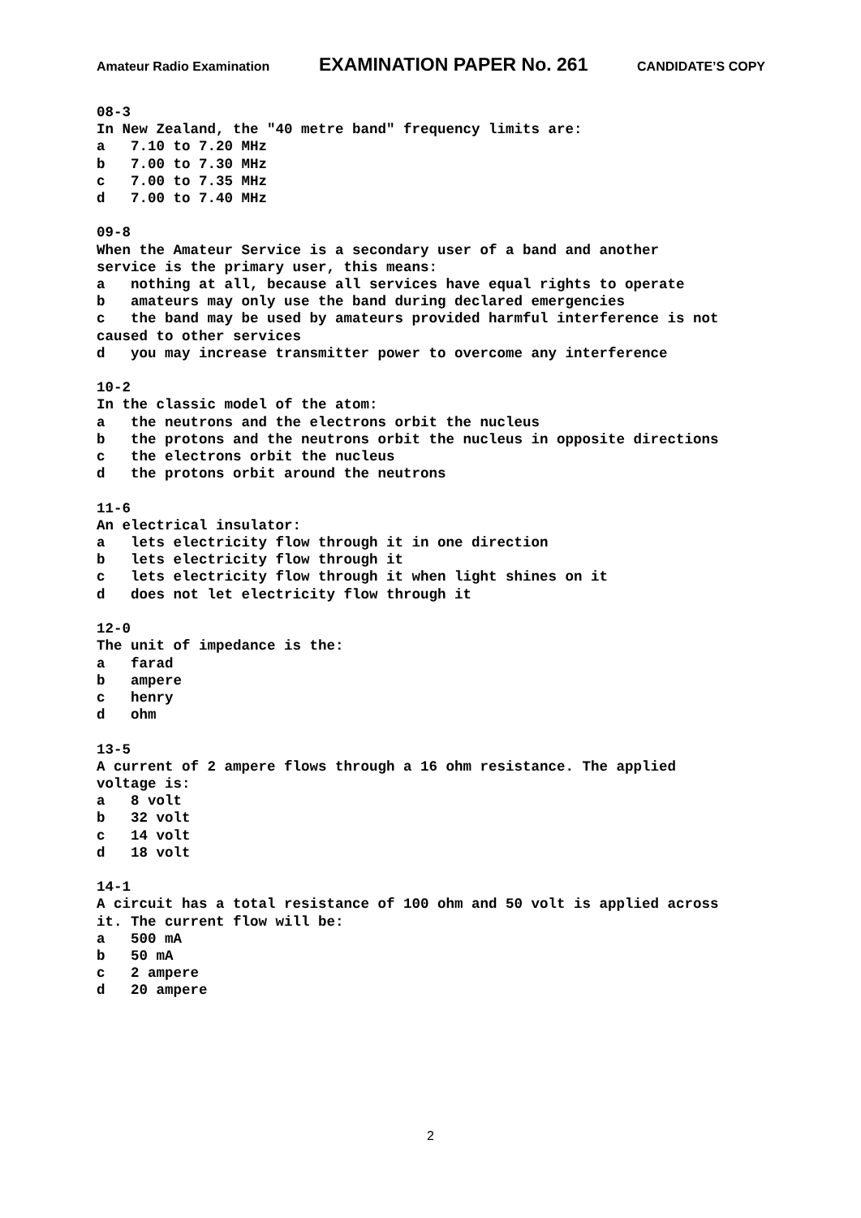Amateur Radio Examination EXAMINATION PAPER No. 261 CANDIDATE’S COPY
08-3 In New Zealand, the "40 metre band" frequency limits are: a 7.10 to 7.20 MHz b 7.00 to 7.30 MHz c 7.00 to 7.35 MHz d 7.00 to 7.40 MHz 09-8 When the Amateur Service is a secondary user of a band and another service is the primary user, this means: a nothing at all, because all services have equal rights to operate b amateurs may only use the band during declared emergencies c the band may be used by amateurs provided harmful interference is not caused to other services d you may increase transmitter power to overcome any interference 10-2 In the classic model of the atom: a the neutrons and the electrons orbit the nucleus b the protons and the neutrons orbit the nucleus in opposite directions c the electrons orbit the nucleus d the protons orbit around the neutrons 11-6 An electrical insulator: a lets electricity flow through it in one direction b lets electricity flow through it c lets electricity flow through it when light shines on it d does not let electricity flow through it 12-0 The unit of impedance is the: a farad b ampere c henry d ohm 13-5 A current of 2 ampere flows through a 16 ohm resistance. The applied voltage is: a 8 volt b 32 volt c 14 volt d 18 volt 14-1 A circuit has a total resistance of 100 ohm and 50 volt is applied across it. The current flow will be: a 500 mA b 50 mA c 2 ampere d 20 ampere
2